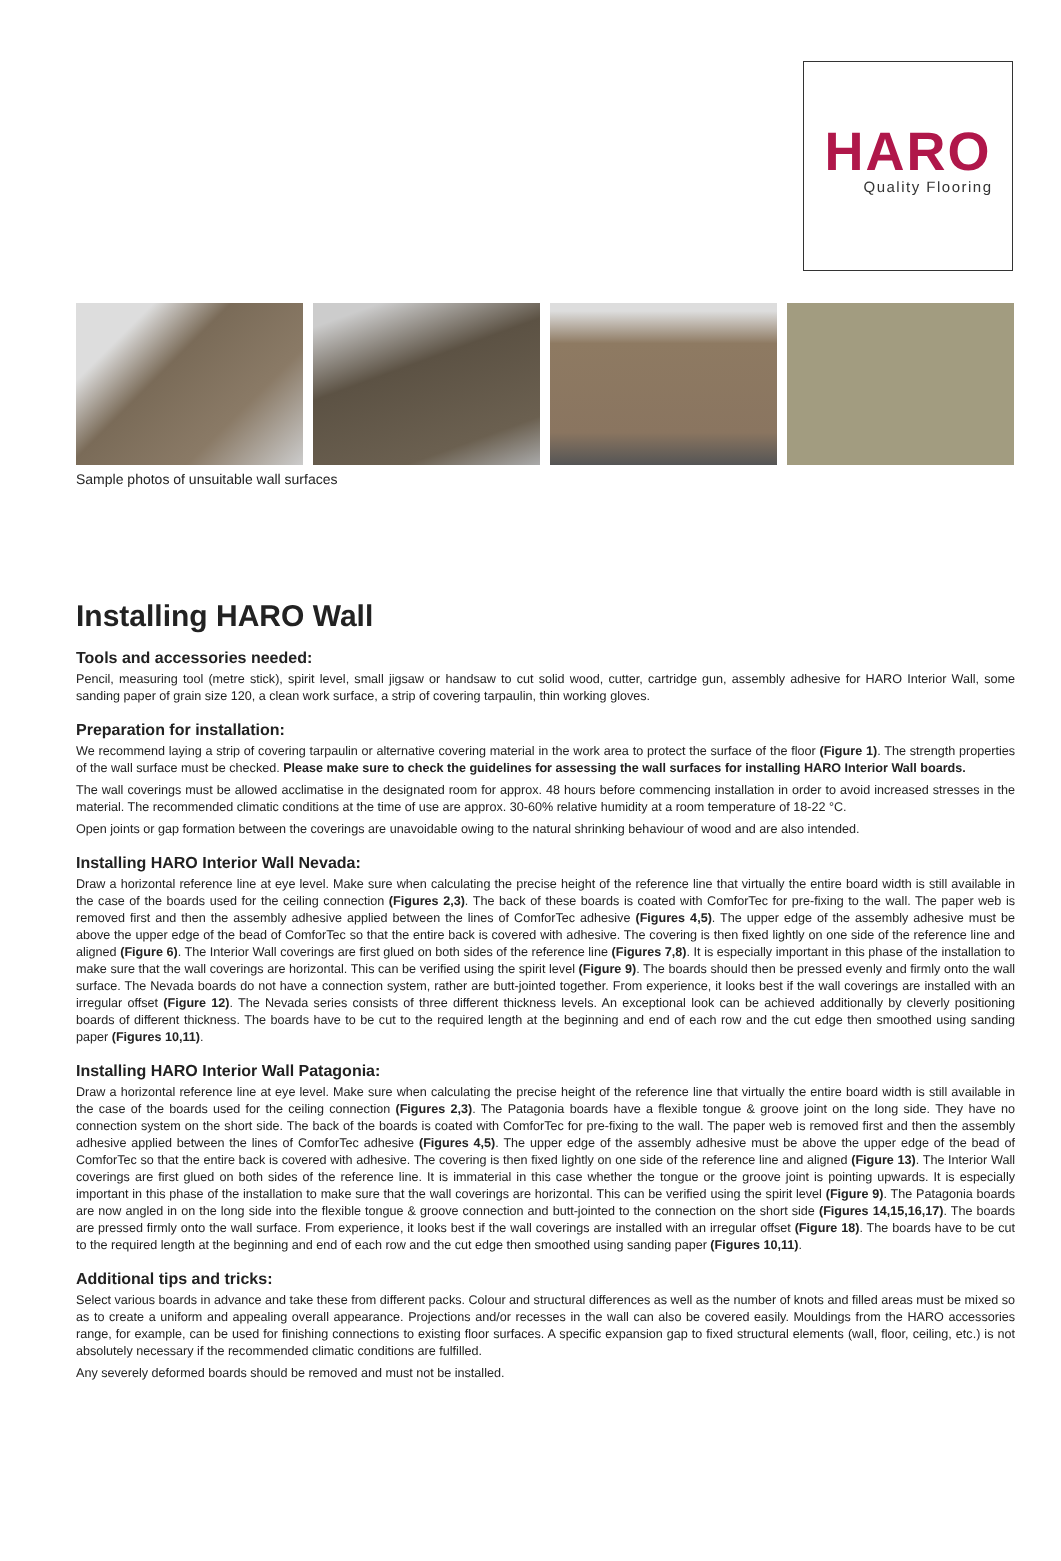HARO
Quality Flooring
Sample photos of unsuitable wall surfaces
Installing HARO Wall
Tools and accessories needed:
Pencil, measuring tool (metre stick), spirit level, small jigsaw or handsaw to cut solid wood, cutter, cartridge gun, assembly adhesive for HARO Interior Wall, some sanding paper of grain size 120, a clean work surface, a strip of covering tarpaulin, thin working gloves.
Preparation for installation:
We recommend laying a strip of covering tarpaulin or alternative covering material in the work area to protect the surface of the floor (Figure 1). The strength properties of the wall surface must be checked. Please make sure to check the guidelines for assessing the wall surfaces for installing HARO Interior Wall boards.
The wall coverings must be allowed acclimatise in the designated room for approx. 48 hours before commencing installation in order to avoid increased stresses in the material. The recommended climatic conditions at the time of use are approx. 30-60% relative humidity at a room temperature of 18-22 °C.
Open joints or gap formation between the coverings are unavoidable owing to the natural shrinking behaviour of wood and are also intended.
Installing HARO Interior Wall Nevada:
Draw a horizontal reference line at eye level. Make sure when calculating the precise height of the reference line that virtually the entire board width is still available in the case of the boards used for the ceiling connection (Figures 2,3). The back of these boards is coated with ComforTec for pre-fixing to the wall. The paper web is removed first and then the assembly adhesive applied between the lines of ComforTec adhesive (Figures 4,5). The upper edge of the assembly adhesive must be above the upper edge of the bead of ComforTec so that the entire back is covered with adhesive. The covering is then fixed lightly on one side of the reference line and aligned (Figure 6). The Interior Wall coverings are first glued on both sides of the reference line (Figures 7,8). It is especially important in this phase of the installation to make sure that the wall coverings are horizontal. This can be verified using the spirit level (Figure 9). The boards should then be pressed evenly and firmly onto the wall surface. The Nevada boards do not have a connection system, rather are butt-jointed together. From experience, it looks best if the wall coverings are installed with an irregular offset (Figure 12). The Nevada series consists of three different thickness levels. An exceptional look can be achieved additionally by cleverly positioning boards of different thickness. The boards have to be cut to the required length at the beginning and end of each row and the cut edge then smoothed using sanding paper (Figures 10,11).
Installing HARO Interior Wall Patagonia:
Draw a horizontal reference line at eye level. Make sure when calculating the precise height of the reference line that virtually the entire board width is still available in the case of the boards used for the ceiling connection (Figures 2,3). The Patagonia boards have a flexible tongue & groove joint on the long side. They have no connection system on the short side. The back of the boards is coated with ComforTec for pre-fixing to the wall. The paper web is removed first and then the assembly adhesive applied between the lines of ComforTec adhesive (Figures 4,5). The upper edge of the assembly adhesive must be above the upper edge of the bead of ComforTec so that the entire back is covered with adhesive. The covering is then fixed lightly on one side of the reference line and aligned (Figure 13). The Interior Wall coverings are first glued on both sides of the reference line. It is immaterial in this case whether the tongue or the groove joint is pointing upwards. It is especially important in this phase of the installation to make sure that the wall coverings are horizontal. This can be verified using the spirit level (Figure 9). The Patagonia boards are now angled in on the long side into the flexible tongue & groove connection and butt-jointed to the connection on the short side (Figures 14,15,16,17). The boards are pressed firmly onto the wall surface. From experience, it looks best if the wall coverings are installed with an irregular offset (Figure 18). The boards have to be cut to the required length at the beginning and end of each row and the cut edge then smoothed using sanding paper (Figures 10,11).
Additional tips and tricks:
Select various boards in advance and take these from different packs. Colour and structural differences as well as the number of knots and filled areas must be mixed so as to create a uniform and appealing overall appearance. Projections and/or recesses in the wall can also be covered easily. Mouldings from the HARO accessories range, for example, can be used for finishing connections to existing floor surfaces. A specific expansion gap to fixed structural elements (wall, floor, ceiling, etc.) is not absolutely necessary if the recommended climatic conditions are fulfilled.
Any severely deformed boards should be removed and must not be installed.